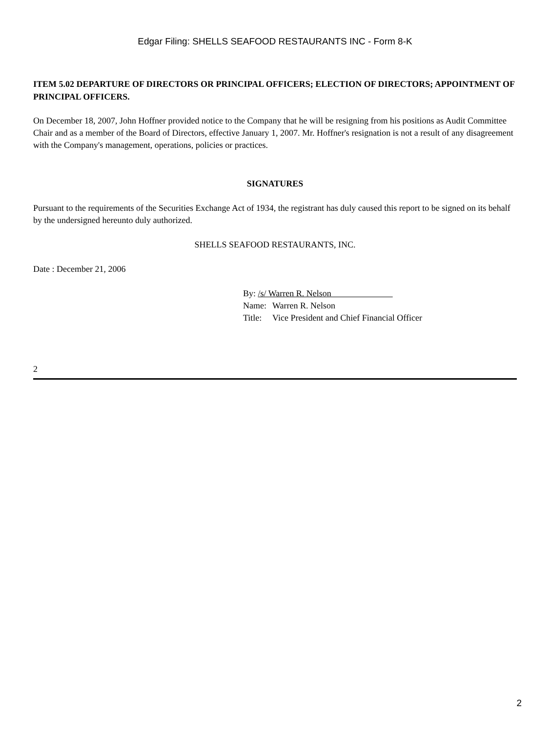Edgar Filing: SHELLS SEAFOOD RESTAURANTS INC - Form 8-K
ITEM 5.02 DEPARTURE OF DIRECTORS OR PRINCIPAL OFFICERS; ELECTION OF DIRECTORS; APPOINTMENT OF PRINCIPAL OFFICERS.
On December 18, 2007, John Hoffner provided notice to the Company that he will be resigning from his positions as Audit Committee Chair and as a member of the Board of Directors, effective January 1, 2007. Mr. Hoffner's resignation is not a result of any disagreement with the Company's management, operations, policies or practices.
SIGNATURES
Pursuant to the requirements of the Securities Exchange Act of 1934, the registrant has duly caused this report to be signed on its behalf by the undersigned hereunto duly authorized.
SHELLS SEAFOOD RESTAURANTS, INC.
Date : December 21, 2006
| By: /s/ Warren R. Nelson | |
| Name: | Warren R. Nelson |
| Title: | Vice President and Chief Financial Officer |
2
2